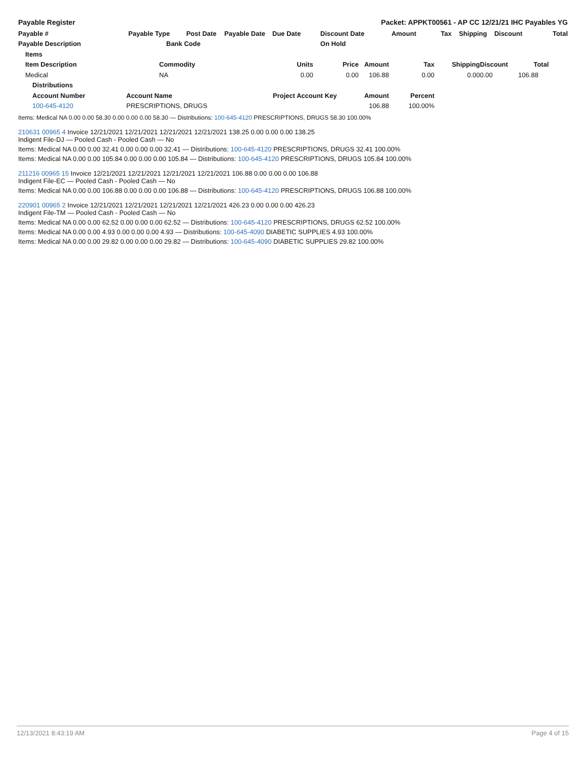Payable Register Packet: APPKT00561 - AP CC 12/21/21 IHC Payables YG
| Payable # | Payable Type Post Date | Payable Date | Due Date | Discount Date | Amount | Tax | Shipping | Discount | Total |
| --- | --- | --- | --- | --- | --- | --- | --- | --- | --- |
| Payable Description | Bank Code | | | On Hold | | | | | |
| Items | | | | | | | |
| --- | --- | --- | --- | --- | --- | --- | --- |
| Item Description | Commodity | Units | Price | Amount | Tax | Shipping | Discount Total |
| Medical | NA | 0.00 | 0.00 | 106.88 | 0.00 | 0.00 | 0.00 106.88 |
| Distributions | | | | | | | |
| Account Number | Account Name | Project Account Key | | Amount | Percent | | |
| 100-645-4120 | PRESCRIPTIONS, DRUGS | | | 106.88 | 100.00% | | |
Items: Medical NA 0.00 0.00 58.30 0.00 0.00 0.00 58.30 — Distributions: 100-645-4120 PRESCRIPTIONS, DRUGS 58.30 100.00%
210631 00965 4 Invoice 12/21/2021 12/21/2021 12/21/2021 12/21/2021 138.25 0.00 0.00 0.00 138.25
Indigent File-DJ — Pooled Cash - Pooled Cash — No
Items: Medical NA 0.00 0.00 32.41 0.00 0.00 0.00 32.41 — Distributions: 100-645-4120 PRESCRIPTIONS, DRUGS 32.41 100.00%
Items: Medical NA 0.00 0.00 105.84 0.00 0.00 0.00 105.84 — Distributions: 100-645-4120 PRESCRIPTIONS, DRUGS 105.84 100.00%
211216 00965 15 Invoice 12/21/2021 12/21/2021 12/21/2021 12/21/2021 106.88 0.00 0.00 0.00 106.88
Indigent File-EC — Pooled Cash - Pooled Cash — No
Items: Medical NA 0.00 0.00 106.88 0.00 0.00 0.00 106.88 — Distributions: 100-645-4120 PRESCRIPTIONS, DRUGS 106.88 100.00%
220901 00965 2 Invoice 12/21/2021 12/21/2021 12/21/2021 12/21/2021 426.23 0.00 0.00 0.00 426.23
Indigent File-TM — Pooled Cash - Pooled Cash — No
Items: Medical NA 0.00 0.00 62.52 0.00 0.00 0.00 62.52 — Distributions: 100-645-4120 PRESCRIPTIONS, DRUGS 62.52 100.00%
Items: Medical NA 0.00 0.00 4.93 0.00 0.00 0.00 4.93 — Distributions: 100-645-4090 DIABETIC SUPPLIES 4.93 100.00%
Items: Medical NA 0.00 0.00 29.82 0.00 0.00 0.00 29.82 — Distributions: 100-645-4090 DIABETIC SUPPLIES 29.82 100.00%
12/13/2021 8:43:19 AM Page 4 of 15